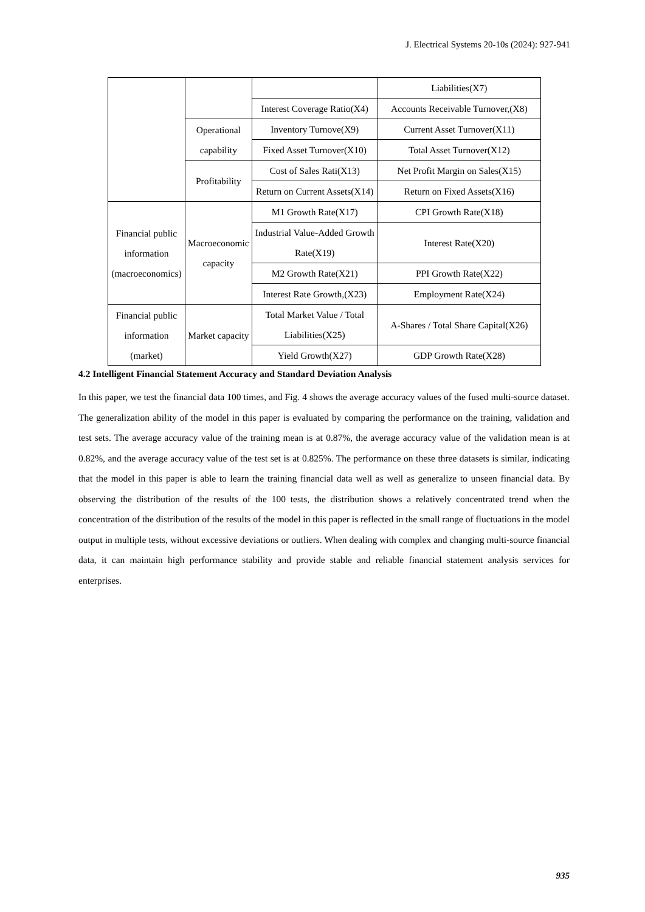J. Electrical Systems 20-10s (2024): 927-941
| | | | Liabilities(X7) |
| | | Interest Coverage Ratio(X4) | Accounts Receivable Turnover,(X8) |
| | Operational capability | Inventory Turnove(X9) | Current Asset Turnover(X11) |
| | | Fixed Asset Turnover(X10) | Total Asset Turnover(X12) |
| | Profitability | Cost of Sales Rati(X13) | Net Profit Margin on Sales(X15) |
| | | Return on Current Assets(X14) | Return on Fixed Assets(X16) |
| Financial public information (macroeconomics) | Macroeconomic capacity | M1 Growth Rate(X17) | CPI Growth Rate(X18) |
| | | Industrial Value-Added Growth Rate(X19) | Interest Rate(X20) |
| | | M2 Growth Rate(X21) | PPI Growth Rate(X22) |
| | | Interest Rate Growth,(X23) | Employment Rate(X24) |
| Financial public information (market) | Market capacity | Total Market Value / Total Liabilities(X25) | A-Shares / Total Share Capital(X26) |
| | | Yield Growth(X27) | GDP Growth Rate(X28) |
4.2 Intelligent Financial Statement Accuracy and Standard Deviation Analysis
In this paper, we test the financial data 100 times, and Fig. 4 shows the average accuracy values of the fused multi-source dataset. The generalization ability of the model in this paper is evaluated by comparing the performance on the training, validation and test sets. The average accuracy value of the training mean is at 0.87%, the average accuracy value of the validation mean is at 0.82%, and the average accuracy value of the test set is at 0.825%. The performance on these three datasets is similar, indicating that the model in this paper is able to learn the training financial data well as well as generalize to unseen financial data. By observing the distribution of the results of the 100 tests, the distribution shows a relatively concentrated trend when the concentration of the distribution of the results of the model in this paper is reflected in the small range of fluctuations in the model output in multiple tests, without excessive deviations or outliers. When dealing with complex and changing multi-source financial data, it can maintain high performance stability and provide stable and reliable financial statement analysis services for enterprises.
935